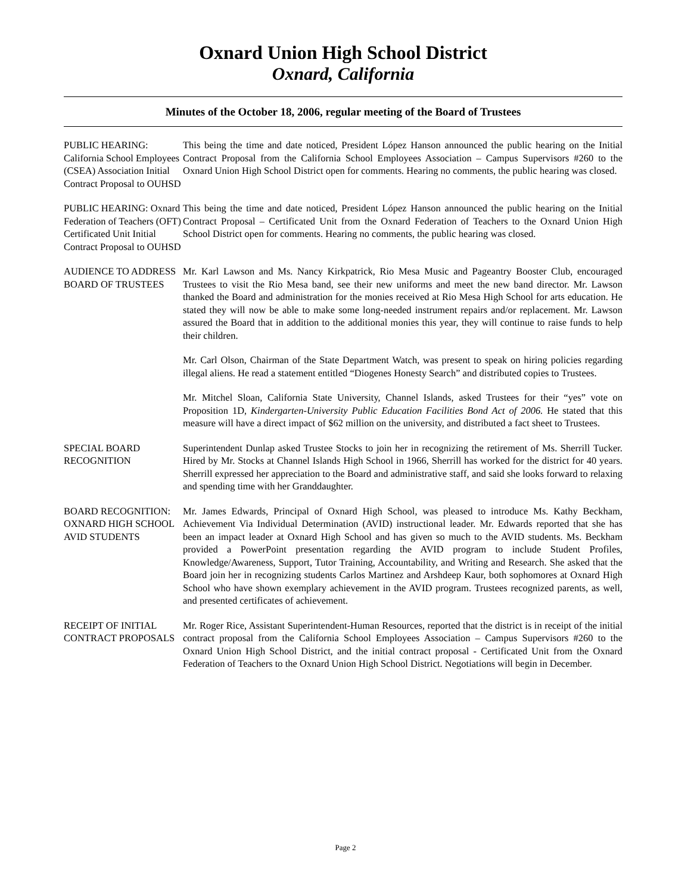Oxnard Union High School District
Oxnard, California
Minutes of the October 18, 2006, regular meeting of the Board of Trustees
PUBLIC HEARING: California School Employees (CSEA) Association Initial Contract Proposal to OUHSD
This being the time and date noticed, President López Hanson announced the public hearing on the Initial Contract Proposal from the California School Employees Association – Campus Supervisors #260 to the Oxnard Union High School District open for comments. Hearing no comments, the public hearing was closed.
PUBLIC HEARING: Oxnard Federation of Teachers (OFT) Certificated Unit Initial Contract Proposal to OUHSD
This being the time and date noticed, President López Hanson announced the public hearing on the Initial Contract Proposal – Certificated Unit from the Oxnard Federation of Teachers to the Oxnard Union High School District open for comments. Hearing no comments, the public hearing was closed.
AUDIENCE TO ADDRESS BOARD OF TRUSTEES
Mr. Karl Lawson and Ms. Nancy Kirkpatrick, Rio Mesa Music and Pageantry Booster Club, encouraged Trustees to visit the Rio Mesa band, see their new uniforms and meet the new band director. Mr. Lawson thanked the Board and administration for the monies received at Rio Mesa High School for arts education. He stated they will now be able to make some long-needed instrument repairs and/or replacement. Mr. Lawson assured the Board that in addition to the additional monies this year, they will continue to raise funds to help their children.
Mr. Carl Olson, Chairman of the State Department Watch, was present to speak on hiring policies regarding illegal aliens. He read a statement entitled “Diogenes Honesty Search” and distributed copies to Trustees.
Mr. Mitchel Sloan, California State University, Channel Islands, asked Trustees for their “yes” vote on Proposition 1D, Kindergarten-University Public Education Facilities Bond Act of 2006. He stated that this measure will have a direct impact of $62 million on the university, and distributed a fact sheet to Trustees.
SPECIAL BOARD RECOGNITION
Superintendent Dunlap asked Trustee Stocks to join her in recognizing the retirement of Ms. Sherrill Tucker. Hired by Mr. Stocks at Channel Islands High School in 1966, Sherrill has worked for the district for 40 years. Sherrill expressed her appreciation to the Board and administrative staff, and said she looks forward to relaxing and spending time with her Granddaughter.
BOARD RECOGNITION: OXNARD HIGH SCHOOL AVID STUDENTS
Mr. James Edwards, Principal of Oxnard High School, was pleased to introduce Ms. Kathy Beckham, Achievement Via Individual Determination (AVID) instructional leader. Mr. Edwards reported that she has been an impact leader at Oxnard High School and has given so much to the AVID students. Ms. Beckham provided a PowerPoint presentation regarding the AVID program to include Student Profiles, Knowledge/Awareness, Support, Tutor Training, Accountability, and Writing and Research. She asked that the Board join her in recognizing students Carlos Martinez and Arshdeep Kaur, both sophomores at Oxnard High School who have shown exemplary achievement in the AVID program. Trustees recognized parents, as well, and presented certificates of achievement.
RECEIPT OF INITIAL CONTRACT PROPOSALS
Mr. Roger Rice, Assistant Superintendent-Human Resources, reported that the district is in receipt of the initial contract proposal from the California School Employees Association – Campus Supervisors #260 to the Oxnard Union High School District, and the initial contract proposal - Certificated Unit from the Oxnard Federation of Teachers to the Oxnard Union High School District. Negotiations will begin in December.
Page 2